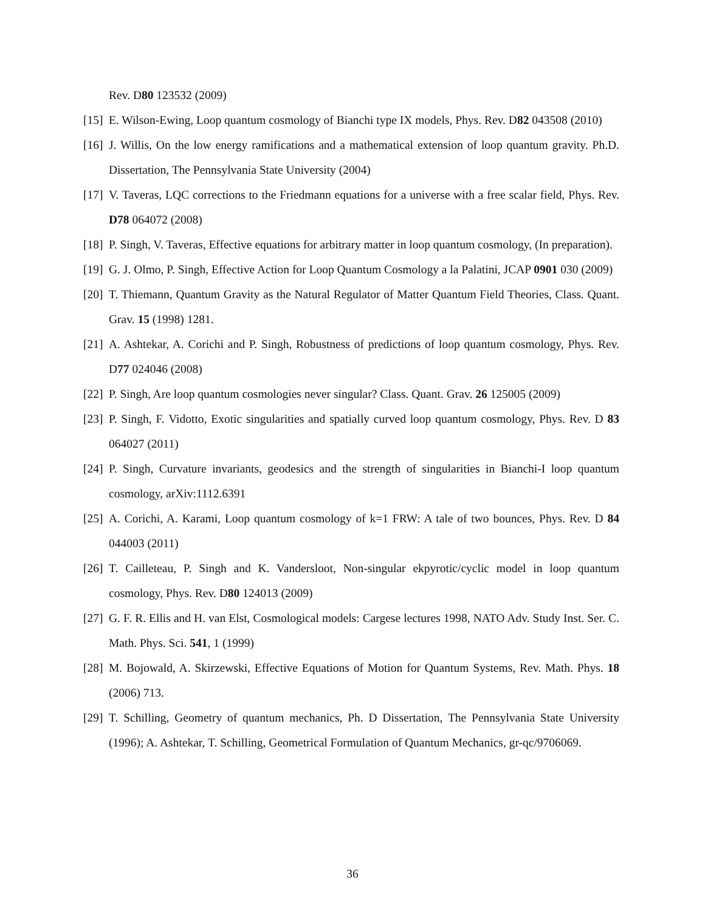Rev. D80 123532 (2009)
[15] E. Wilson-Ewing, Loop quantum cosmology of Bianchi type IX models, Phys. Rev. D82 043508 (2010)
[16] J. Willis, On the low energy ramifications and a mathematical extension of loop quantum gravity. Ph.D. Dissertation, The Pennsylvania State University (2004)
[17] V. Taveras, LQC corrections to the Friedmann equations for a universe with a free scalar field, Phys. Rev. D78 064072 (2008)
[18] P. Singh, V. Taveras, Effective equations for arbitrary matter in loop quantum cosmology, (In preparation).
[19] G. J. Olmo, P. Singh, Effective Action for Loop Quantum Cosmology a la Palatini, JCAP 0901 030 (2009)
[20] T. Thiemann, Quantum Gravity as the Natural Regulator of Matter Quantum Field Theories, Class. Quant. Grav. 15 (1998) 1281.
[21] A. Ashtekar, A. Corichi and P. Singh, Robustness of predictions of loop quantum cosmology, Phys. Rev. D77 024046 (2008)
[22] P. Singh, Are loop quantum cosmologies never singular? Class. Quant. Grav. 26 125005 (2009)
[23] P. Singh, F. Vidotto, Exotic singularities and spatially curved loop quantum cosmology, Phys. Rev. D 83 064027 (2011)
[24] P. Singh, Curvature invariants, geodesics and the strength of singularities in Bianchi-I loop quantum cosmology, arXiv:1112.6391
[25] A. Corichi, A. Karami, Loop quantum cosmology of k=1 FRW: A tale of two bounces, Phys. Rev. D 84 044003 (2011)
[26] T. Cailleteau, P. Singh and K. Vandersloot, Non-singular ekpyrotic/cyclic model in loop quantum cosmology, Phys. Rev. D80 124013 (2009)
[27] G. F. R. Ellis and H. van Elst, Cosmological models: Cargese lectures 1998, NATO Adv. Study Inst. Ser. C. Math. Phys. Sci. 541, 1 (1999)
[28] M. Bojowald, A. Skirzewski, Effective Equations of Motion for Quantum Systems, Rev. Math. Phys. 18 (2006) 713.
[29] T. Schilling, Geometry of quantum mechanics, Ph. D Dissertation, The Pennsylvania State University (1996); A. Ashtekar, T. Schilling, Geometrical Formulation of Quantum Mechanics, gr-qc/9706069.
36